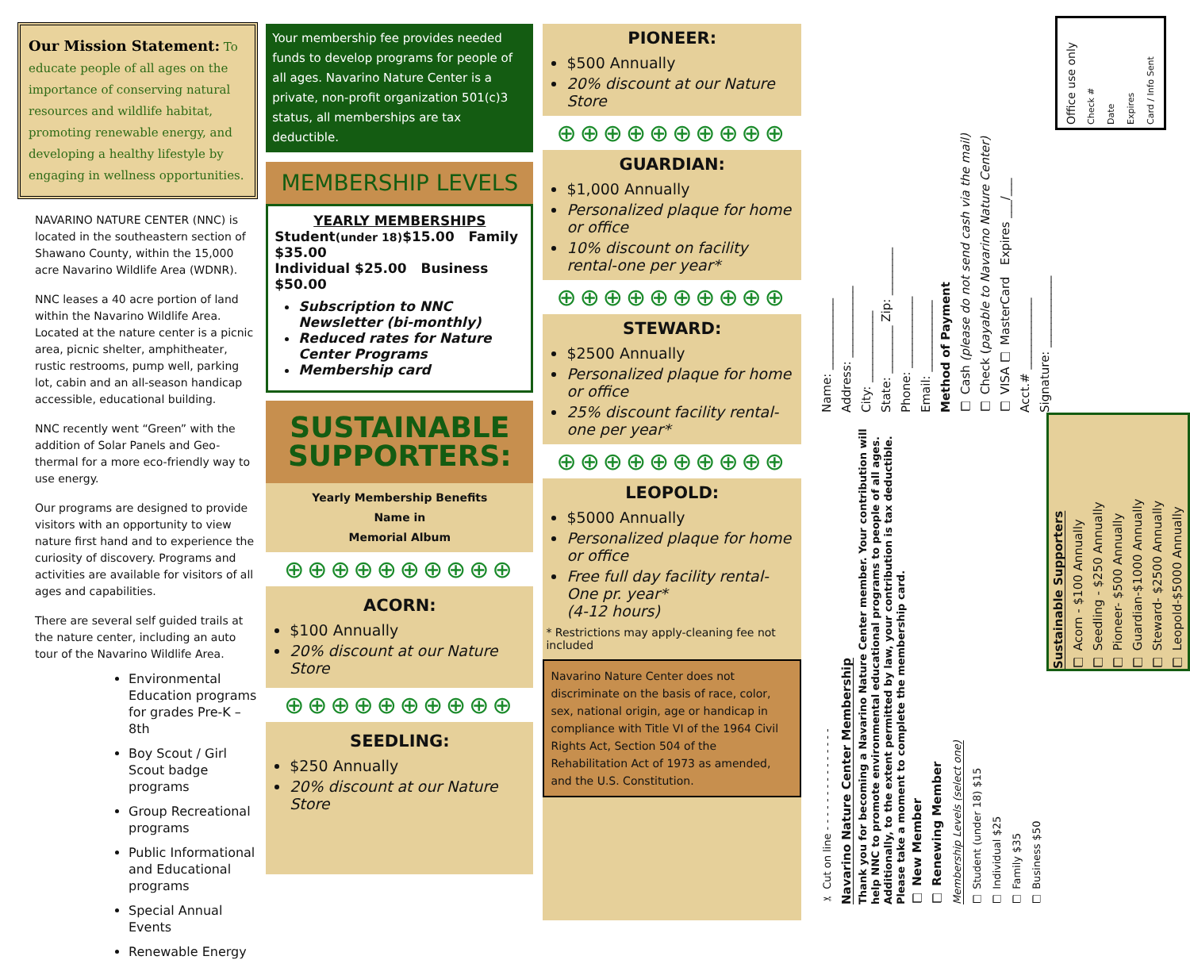Our Mission Statement: To educate people of all ages on the importance of conserving natural resources and wildlife habitat, promoting renewable energy, and developing a healthy lifestyle by engaging in wellness opportunities.
NAVARINO NATURE CENTER (NNC) is located in the southeastern section of Shawano County, within the 15,000 acre Navarino Wildlife Area (WDNR).
NNC leases a 40 acre portion of land within the Navarino Wildlife Area. Located at the nature center is a picnic area, picnic shelter, amphitheater, rustic restrooms, pump well, parking lot, cabin and an all-season handicap accessible, educational building.
NNC recently went “Green” with the addition of Solar Panels and Geo-thermal for a more eco-friendly way to use energy.
Our programs are designed to provide visitors with an opportunity to view nature first hand and to experience the curiosity of discovery. Programs and activities are available for visitors of all ages and capabilities.
There are several self guided trails at the nature center, including an auto tour of the Navarino Wildlife Area.
Environmental Education programs for grades Pre-K – 8th
Boy Scout / Girl Scout badge programs
Group Recreational programs
Public Informational and Educational programs
Special Annual Events
Renewable Energy
Your membership fee provides needed funds to develop programs for people of all ages. Navarino Nature Center is a private, non-profit organization 501(c)3 status, all memberships are tax deductible.
MEMBERSHIP LEVELS
YEARLY MEMBERSHIPS
Student(under 18)$15.00 Family $35.00
Individual $25.00 Business $50.00
Subscription to NNC Newsletter (bi-monthly)
Reduced rates for Nature Center Programs
Membership card
SUSTAINABLE SUPPORTERS:
Yearly Membership Benefits
Name in
Memorial Album
⊕⊕⊕⊕⊕⊕⊕⊕⊕⊕
ACORN:
$100 Annually
20% discount at our Nature Store
⊕⊕⊕⊕⊕⊕⊕⊕⊕⊕
SEEDLING:
$250 Annually
20% discount at our Nature Store
PIONEER:
$500 Annually
20% discount at our Nature Store
⊕⊕⊕⊕⊕⊕⊕⊕⊕⊕
GUARDIAN:
$1,000 Annually
Personalized plaque for home or office
10% discount on facility rental-one per year*
⊕⊕⊕⊕⊕⊕⊕⊕⊕⊕
STEWARD:
$2500 Annually
Personalized plaque for home or office
25% discount facility rental- one per year*
⊕⊕⊕⊕⊕⊕⊕⊕⊕⊕
LEOPOLD:
$5000 Annually
Personalized plaque for home or office
Free full day facility rental- One pr. year*
(4-12 hours)
* Restrictions may apply-cleaning fee not included
Navarino Nature Center does not discriminate on the basis of race, color, sex, national origin, age or handicap in compliance with Title VI of the 1964 Civil Rights Act, Section 504 of the Rehabilitation Act of 1973 as amended, and the U.S. Constitution.
Name: ____________
Address: ____________
City: ____________
State: ________ Zip: ________
Phone: ____________
Email: ____________
Method of Payment
❐ Cash (please do not send cash via the mail)
❐ Check (payable to Navarino Nature Center)
❐ VISA ❐ MasterCard Expires ___/___
Acct.# ____________
Signature: ____________
Office use only
Check #
Date
Expires
Card / Info Sent
✂ Cut on line - - - - - - - - - - - - - - -
Navarino Nature Center Membership
Thank you for becoming a Navarino Nature Center member. Your contribution will help NNC to promote environmental educational programs to people of all ages. Additionally, to the extent permitted by law, your contribution is tax deductible. Please take a moment to complete the membership card.
❐ New Member
❐ Renewing Member
Membership Levels (select one)
❐ Student (under 18) $15
❐ Individual $25
❐ Family $35
❐ Business $50
Sustainable Supporters
❐ Acorn - $100 Annually
❐ Seedling - $250 Annually
❐ Pioneer- $500 Annually
❐ Guardian-$1000 Annually
❐ Steward- $2500 Annually
❐ Leopold-$5000 Annually